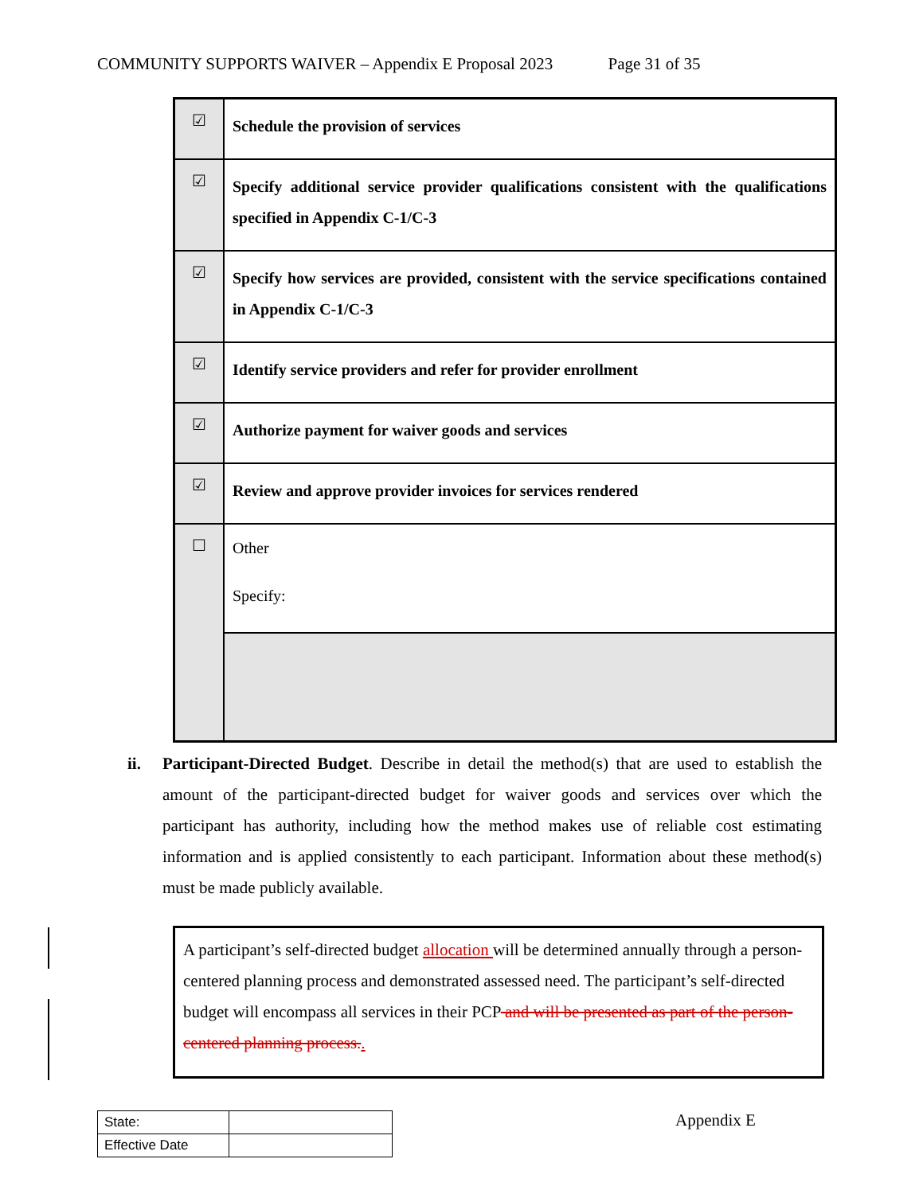COMMUNITY SUPPORTS WAIVER – Appendix E Proposal 2023 Page 31 of 35
| ☑ | Schedule the provision of services |
| ☑ | Specify additional service provider qualifications consistent with the qualifications specified in Appendix C-1/C-3 |
| ☑ | Specify how services are provided, consistent with the service specifications contained in Appendix C-1/C-3 |
| ☑ | Identify service providers and refer for provider enrollment |
| ☑ | Authorize payment for waiver goods and services |
| ☑ | Review and approve provider invoices for services rendered |
| ☐ | Other Specify: |
ii. Participant-Directed Budget. Describe in detail the method(s) that are used to establish the amount of the participant-directed budget for waiver goods and services over which the participant has authority, including how the method makes use of reliable cost estimating information and is applied consistently to each participant. Information about these method(s) must be made publicly available.
A participant’s self-directed budget allocation will be determined annually through a person-centered planning process and demonstrated assessed need. The participant’s self-directed budget will encompass all services in their PCP and will be presented as part of the person-centered planning process..
| State: | |
| Effective Date | |
Appendix E